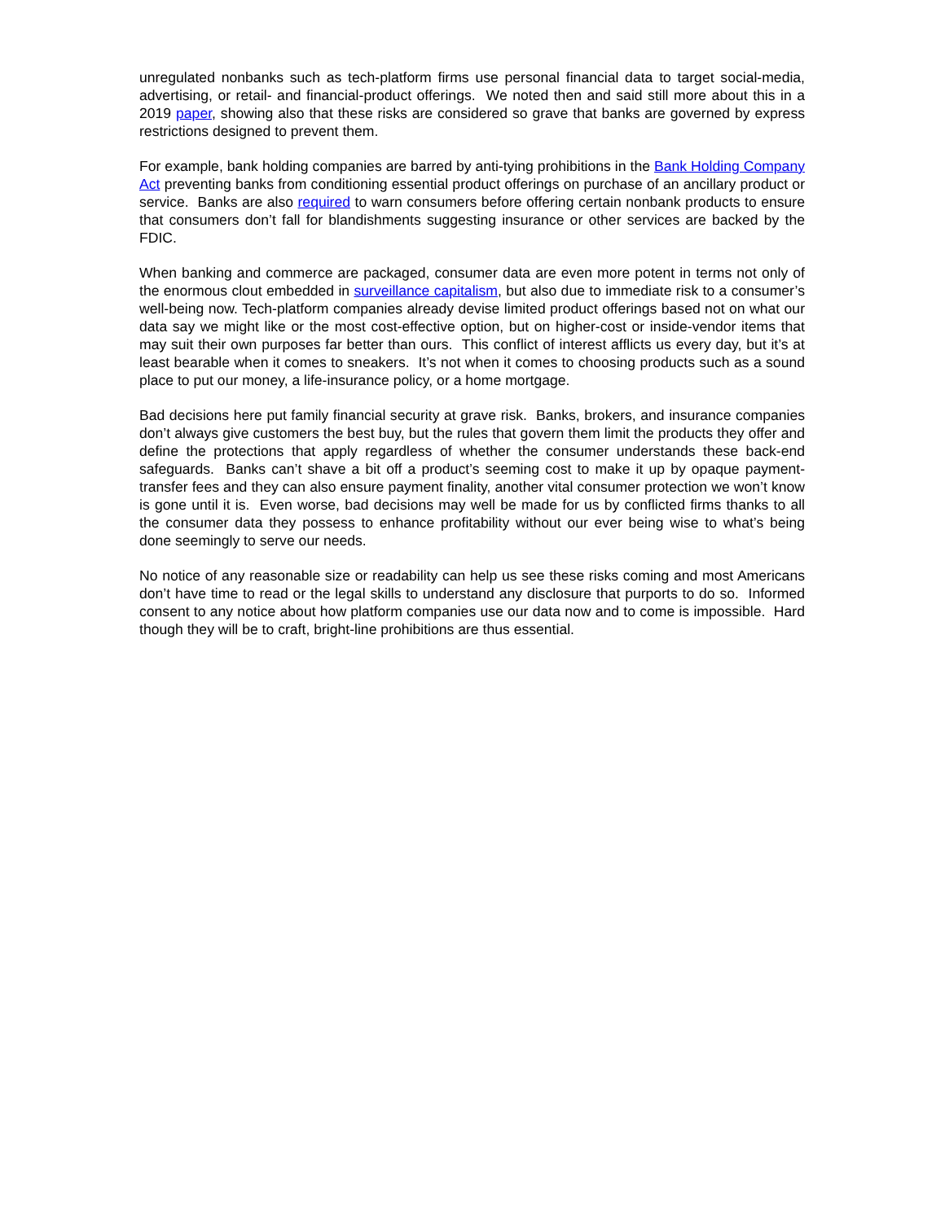unregulated nonbanks such as tech-platform firms use personal financial data to target social-media, advertising, or retail- and financial-product offerings. We noted then and said still more about this in a 2019 paper, showing also that these risks are considered so grave that banks are governed by express restrictions designed to prevent them.
For example, bank holding companies are barred by anti-tying prohibitions in the Bank Holding Company Act preventing banks from conditioning essential product offerings on purchase of an ancillary product or service. Banks are also required to warn consumers before offering certain nonbank products to ensure that consumers don’t fall for blandishments suggesting insurance or other services are backed by the FDIC.
When banking and commerce are packaged, consumer data are even more potent in terms not only of the enormous clout embedded in surveillance capitalism, but also due to immediate risk to a consumer’s well-being now. Tech-platform companies already devise limited product offerings based not on what our data say we might like or the most cost-effective option, but on higher-cost or inside-vendor items that may suit their own purposes far better than ours. This conflict of interest afflicts us every day, but it’s at least bearable when it comes to sneakers. It’s not when it comes to choosing products such as a sound place to put our money, a life-insurance policy, or a home mortgage.
Bad decisions here put family financial security at grave risk. Banks, brokers, and insurance companies don’t always give customers the best buy, but the rules that govern them limit the products they offer and define the protections that apply regardless of whether the consumer understands these back-end safeguards. Banks can’t shave a bit off a product’s seeming cost to make it up by opaque payment-transfer fees and they can also ensure payment finality, another vital consumer protection we won’t know is gone until it is. Even worse, bad decisions may well be made for us by conflicted firms thanks to all the consumer data they possess to enhance profitability without our ever being wise to what’s being done seemingly to serve our needs.
No notice of any reasonable size or readability can help us see these risks coming and most Americans don’t have time to read or the legal skills to understand any disclosure that purports to do so. Informed consent to any notice about how platform companies use our data now and to come is impossible. Hard though they will be to craft, bright-line prohibitions are thus essential.